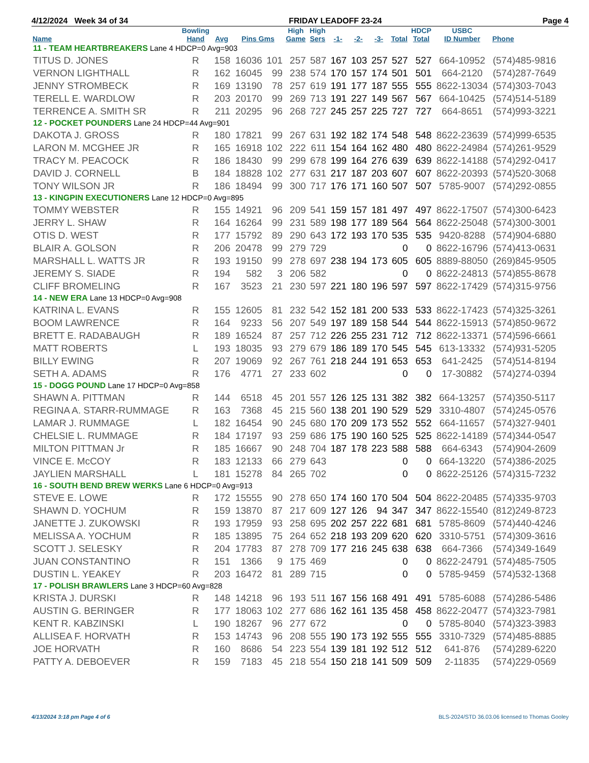4/12/2024 Week 34 of 34 FRIDAY LEADOFF 23-24 Page 4
| Name | Bowling Hand | Avg | Pins Gms | | High Game | High Sers | -1- | -2- | -3- | Total | HDCP Total | USBC ID Number | Phone |
| --- | --- | --- | --- | --- | --- | --- | --- | --- | --- | --- | --- | --- | --- |
| 11 - TEAM HEARTBREAKERS Lane 4 HDCP=0 Avg=903 | | | | | | | | | | | | | |
| TITUS D. JONES | R | 158 | 16036 | 101 | 257 | 587 | 167 | 103 | 257 | 527 | 527 | 664-10952 | (574)485-9816 |
| VERNON LIGHTHALL | R | 162 | 16045 | 99 | 238 | 574 | 170 | 157 | 174 | 501 | 501 | 664-2120 | (574)287-7649 |
| JENNY STROMBECK | R | 169 | 13190 | 78 | 257 | 619 | 191 | 177 | 187 | 555 | 555 | 8622-13034 | (574)303-7043 |
| TERELL E. WARDLOW | R | 203 | 20170 | 99 | 269 | 713 | 191 | 227 | 149 | 567 | 567 | 664-10425 | (574)514-5189 |
| TERRENCE A. SMITH SR | R | 211 | 20295 | 96 | 268 | 727 | 245 | 257 | 225 | 727 | 727 | 664-8651 | (574)993-3221 |
| 12 - POCKET POUNDERS Lane 24 HDCP=44 Avg=901 | | | | | | | | | | | | | |
| DAKOTA J. GROSS | R | 180 | 17821 | 99 | 267 | 631 | 192 | 182 | 174 | 548 | 548 | 8622-23639 | (574)999-6535 |
| LARON M. MCGHEE JR | R | 165 | 16918 | 102 | 222 | 611 | 154 | 164 | 162 | 480 | 480 | 8622-24984 | (574)261-9529 |
| TRACY M. PEACOCK | R | 186 | 18430 | 99 | 299 | 678 | 199 | 164 | 276 | 639 | 639 | 8622-14188 | (574)292-0417 |
| DAVID J. CORNELL | B | 184 | 18828 | 102 | 277 | 631 | 217 | 187 | 203 | 607 | 607 | 8622-20393 | (574)520-3068 |
| TONY WILSON JR | R | 186 | 18494 | 99 | 300 | 717 | 176 | 171 | 160 | 507 | 507 | 5785-9007 | (574)292-0855 |
| 13 - KINGPIN EXECUTIONERS Lane 12 HDCP=0 Avg=895 | | | | | | | | | | | | | |
| TOMMY WEBSTER | R | 155 | 14921 | 96 | 209 | 541 | 159 | 157 | 181 | 497 | 497 | 8622-17507 | (574)300-6423 |
| JERRY L. SHAW | R | 164 | 16264 | 99 | 231 | 589 | 198 | 177 | 189 | 564 | 564 | 8622-25048 | (574)300-3001 |
| OTIS D. WEST | R | 177 | 15792 | 89 | 290 | 643 | 172 | 193 | 170 | 535 | 535 | 9420-8288 | (574)904-6880 |
| BLAIR A. GOLSON | R | 206 | 20478 | 99 | 279 | 729 | | | | 0 | 0 | 8622-16796 | (574)413-0631 |
| MARSHALL L. WATTS JR | R | 193 | 19150 | 99 | 278 | 697 | 238 | 194 | 173 | 605 | 605 | 8889-88050 | (269)845-9505 |
| JEREMY S. SIADE | R | 194 | 582 | 3 | 206 | 582 | | | | 0 | 0 | 8622-24813 | (574)855-8678 |
| CLIFF BROMELING | R | 167 | 3523 | 21 | 230 | 597 | 221 | 180 | 196 | 597 | 597 | 8622-17429 | (574)315-9756 |
| 14 - NEW ERA Lane 13 HDCP=0 Avg=908 | | | | | | | | | | | | | |
| KATRINA L. EVANS | R | 155 | 12605 | 81 | 232 | 542 | 152 | 181 | 200 | 533 | 533 | 8622-17423 | (574)325-3261 |
| BOOM LAWRENCE | R | 164 | 9233 | 56 | 207 | 549 | 197 | 189 | 158 | 544 | 544 | 8622-15913 | (574)850-9672 |
| BRETT E. RADABAUGH | R | 189 | 16524 | 87 | 257 | 712 | 226 | 255 | 231 | 712 | 712 | 8622-13371 | (574)596-6661 |
| MATT ROBERTS | L | 193 | 18035 | 93 | 279 | 679 | 186 | 189 | 170 | 545 | 545 | 613-13332 | (574)931-5205 |
| BILLY EWING | R | 207 | 19069 | 92 | 267 | 761 | 218 | 244 | 191 | 653 | 653 | 641-2425 | (574)514-8194 |
| SETH A. ADAMS | R | 176 | 4771 | 27 | 233 | 602 | | | | 0 | 0 | 17-30882 | (574)274-0394 |
| 15 - DOGG POUND Lane 17 HDCP=0 Avg=858 | | | | | | | | | | | | | |
| SHAWN A. PITTMAN | R | 144 | 6518 | 45 | 201 | 557 | 126 | 125 | 131 | 382 | 382 | 664-13257 | (574)350-5117 |
| REGINA A. STARR-RUMMAGE | R | 163 | 7368 | 45 | 215 | 560 | 138 | 201 | 190 | 529 | 529 | 3310-4807 | (574)245-0576 |
| LAMAR J. RUMMAGE | L | 182 | 16454 | 90 | 245 | 680 | 170 | 209 | 173 | 552 | 552 | 664-11657 | (574)327-9401 |
| CHELSIE L. RUMMAGE | R | 184 | 17197 | 93 | 259 | 686 | 175 | 190 | 160 | 525 | 525 | 8622-14189 | (574)344-0547 |
| MILTON PITTMAN Jr | R | 185 | 16667 | 90 | 248 | 704 | 187 | 178 | 223 | 588 | 588 | 664-6343 | (574)904-2609 |
| VINCE E. McCOY | R | 183 | 12133 | 66 | 279 | 643 | | | | 0 | 0 | 664-13220 | (574)386-2025 |
| JAYLIEN MARSHALL | L | 181 | 15278 | 84 | 265 | 702 | | | | 0 | 0 | 8622-25126 | (574)315-7232 |
| 16 - SOUTH BEND BREW WERKS Lane 6 HDCP=0 Avg=913 | | | | | | | | | | | | | |
| STEVE E. LOWE | R | 172 | 15555 | 90 | 278 | 650 | 174 | 160 | 170 | 504 | 504 | 8622-20485 | (574)335-9703 |
| SHAWN D. YOCHUM | R | 159 | 13870 | 87 | 217 | 609 | 127 | 126 | 94 | 347 | 347 | 8622-15540 | (812)249-8723 |
| JANETTE J. ZUKOWSKI | R | 193 | 17959 | 93 | 258 | 695 | 202 | 257 | 222 | 681 | 681 | 5785-8609 | (574)440-4246 |
| MELISSA A. YOCHUM | R | 185 | 13895 | 75 | 264 | 652 | 218 | 193 | 209 | 620 | 620 | 3310-5751 | (574)309-3616 |
| SCOTT J. SELESKY | R | 204 | 17783 | 87 | 278 | 709 | 177 | 216 | 245 | 638 | 638 | 664-7366 | (574)349-1649 |
| JUAN CONSTANTINO | R | 151 | 1366 | 9 | 175 | 469 | | | | 0 | 0 | 8622-24791 | (574)485-7505 |
| DUSTIN L. YEAKEY | R | 203 | 16472 | 81 | 289 | 715 | | | | 0 | 0 | 5785-9459 | (574)532-1368 |
| 17 - POLISH BRAWLERS Lane 3 HDCP=60 Avg=828 | | | | | | | | | | | | | |
| KRISTA J. DURSKI | R | 148 | 14218 | 96 | 193 | 511 | 167 | 156 | 168 | 491 | 491 | 5785-6088 | (574)286-5486 |
| AUSTIN G. BERINGER | R | 177 | 18063 | 102 | 277 | 686 | 162 | 161 | 135 | 458 | 458 | 8622-20477 | (574)323-7981 |
| KENT R. KABZINSKI | L | 190 | 18267 | 96 | 277 | 672 | | | | 0 | 0 | 5785-8040 | (574)323-3983 |
| ALLISEA F. HORVATH | R | 153 | 14743 | 96 | 208 | 555 | 190 | 173 | 192 | 555 | 555 | 3310-7329 | (574)485-8885 |
| JOE HORVATH | R | 160 | 8686 | 54 | 223 | 554 | 139 | 181 | 192 | 512 | 512 | 641-876 | (574)289-6220 |
| PATTY A. DEBOEVER | R | 159 | 7183 | 45 | 218 | 554 | 150 | 218 | 141 | 509 | 509 | 2-11835 | (574)229-0569 |
4/13/2024 3:18 pm Page 4 of 6 BLS-2024/STD 36.03.06 licensed to Thomas Gooley